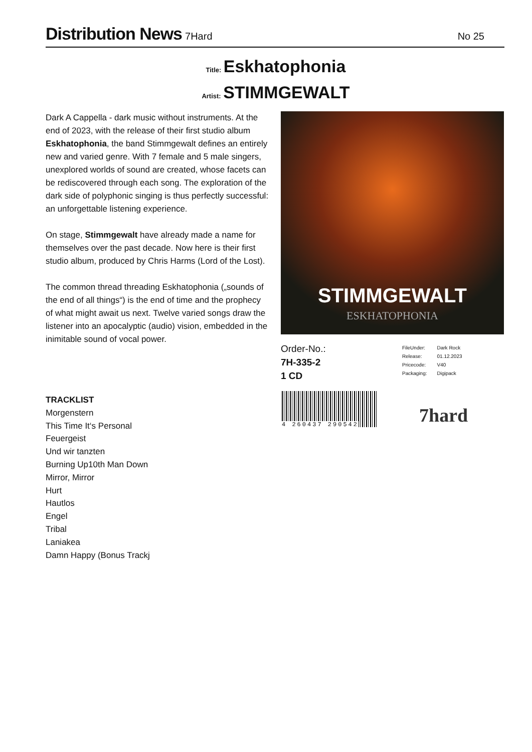Distribution News
7Hard No 25
Title: Eskhatophonia
Artist: STIMMGEWALT
Dark A Cappella - dark music without instruments. At the end of 2023, with the release of their first studio album Eskhatophonia, the band Stimmgewalt defines an entirely new and varied genre. With 7 female and 5 male singers, unexplored worlds of sound are created, whose facets can be rediscovered through each song. The exploration of the dark side of polyphonic singing is thus perfectly successful: an unforgettable listening experience.
On stage, Stimmgewalt have already made a name for themselves over the past decade. Now here is their first studio album, produced by Chris Harms (Lord of the Lost).
The common thread threading Eskhatophonia („sounds of the end of all things“) is the end of time and the prophecy of what might await us next. Twelve varied songs draw the listener into an apocalyptic (audio) vision, embedded in the inimitable sound of vocal power.
STIMMGEWALT
ESKHATOPHONIA
Order-No.:
7H-335-2
1 CD
| FileUnder: | Dark Rock |
| Release: | 01.12.2023 |
| Pricecode: | V40 |
| Packaging: | Digipack |
4 260437 290542 7hard
TRACKLIST
Morgenstern
This Time It‘s Personal
Feuergeist
Und wir tanzten
Burning Up10th Man Down
Mirror, Mirror
Hurt
Hautlos
Engel
Tribal
Laniakea
Damn Happy (Bonus Trackj